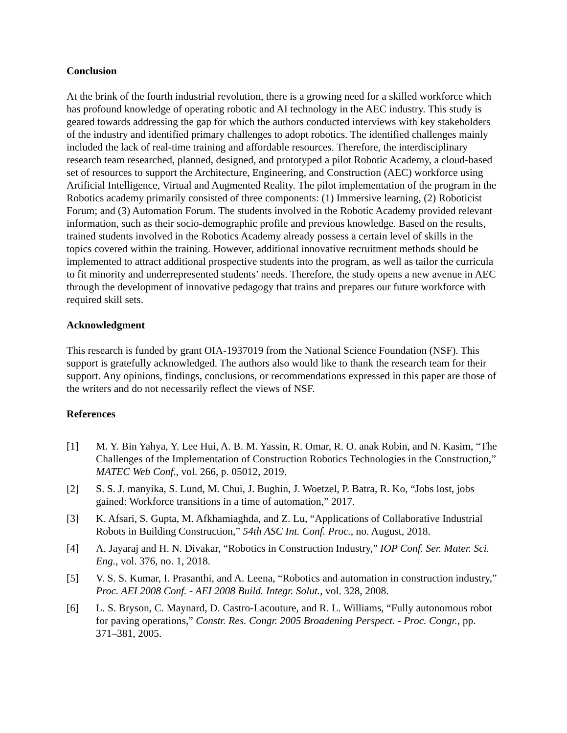Conclusion
At the brink of the fourth industrial revolution, there is a growing need for a skilled workforce which has profound knowledge of operating robotic and AI technology in the AEC industry. This study is geared towards addressing the gap for which the authors conducted interviews with key stakeholders of the industry and identified primary challenges to adopt robotics. The identified challenges mainly included the lack of real-time training and affordable resources. Therefore, the interdisciplinary research team researched, planned, designed, and prototyped a pilot Robotic Academy, a cloud-based set of resources to support the Architecture, Engineering, and Construction (AEC) workforce using Artificial Intelligence, Virtual and Augmented Reality. The pilot implementation of the program in the Robotics academy primarily consisted of three components: (1) Immersive learning, (2) Roboticist Forum; and (3) Automation Forum. The students involved in the Robotic Academy provided relevant information, such as their socio-demographic profile and previous knowledge. Based on the results, trained students involved in the Robotics Academy already possess a certain level of skills in the topics covered within the training. However, additional innovative recruitment methods should be implemented to attract additional prospective students into the program, as well as tailor the curricula to fit minority and underrepresented students’ needs. Therefore, the study opens a new avenue in AEC through the development of innovative pedagogy that trains and prepares our future workforce with required skill sets.
Acknowledgment
This research is funded by grant OIA-1937019 from the National Science Foundation (NSF). This support is gratefully acknowledged. The authors also would like to thank the research team for their support. Any opinions, findings, conclusions, or recommendations expressed in this paper are those of the writers and do not necessarily reflect the views of NSF.
References
[1] M. Y. Bin Yahya, Y. Lee Hui, A. B. M. Yassin, R. Omar, R. O. anak Robin, and N. Kasim, “The Challenges of the Implementation of Construction Robotics Technologies in the Construction,” MATEC Web Conf., vol. 266, p. 05012, 2019.
[2] S. S. J. manyika, S. Lund, M. Chui, J. Bughin, J. Woetzel, P. Batra, R. Ko, “Jobs lost, jobs gained: Workforce transitions in a time of automation,” 2017.
[3] K. Afsari, S. Gupta, M. Afkhamiaghda, and Z. Lu, “Applications of Collaborative Industrial Robots in Building Construction,” 54th ASC Int. Conf. Proc., no. August, 2018.
[4] A. Jayaraj and H. N. Divakar, “Robotics in Construction Industry,” IOP Conf. Ser. Mater. Sci. Eng., vol. 376, no. 1, 2018.
[5] V. S. S. Kumar, I. Prasanthi, and A. Leena, “Robotics and automation in construction industry,” Proc. AEI 2008 Conf. - AEI 2008 Build. Integr. Solut., vol. 328, 2008.
[6] L. S. Bryson, C. Maynard, D. Castro-Lacouture, and R. L. Williams, “Fully autonomous robot for paving operations,” Constr. Res. Congr. 2005 Broadening Perspect. - Proc. Congr., pp. 371–381, 2005.